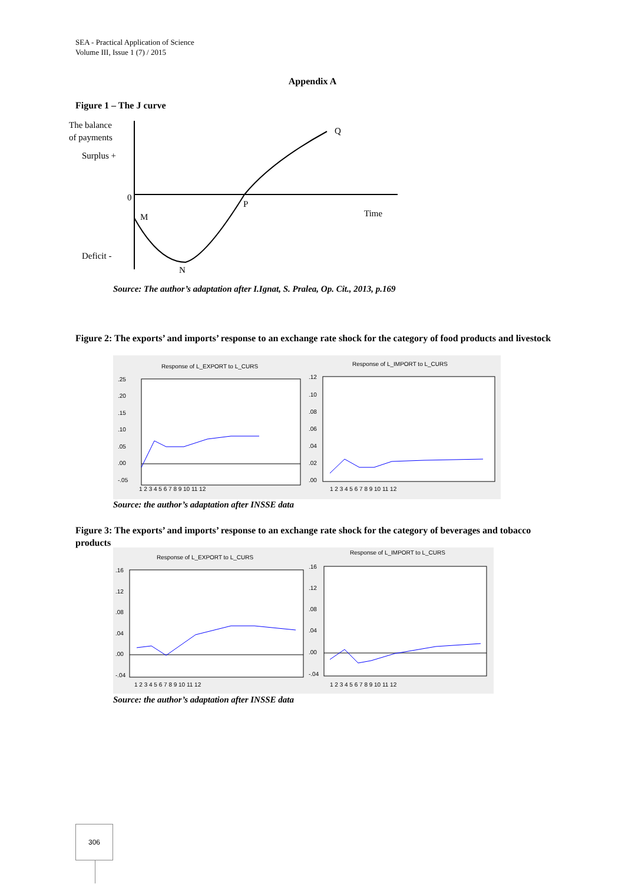SEA - Practical Application of Science
Volume III, Issue 1 (7) / 2015
Appendix A
Figure 1 – The J curve
The balance
of payments
Surplus +
0
M
P
Q
Time
Deficit -
N
Source: The author’s adaptation after I.Ignat, S. Pralea, Op. Cit., 2013, p.169
Figure 2: The exports’ and imports’ response to an exchange rate shock for the category of food products and livestock
Response of L_EXPORT to L_CURS
.25
.20
.15
.10
.05
.00
-.05
1 2 3 4 5 6 7 8 9 10 11 12
Response of L_IMPORT to L_CURS
.12
.10
.08
.06
.04
.02
.00
1 2 3 4 5 6 7 8 9 10 11 12
Source: the author’s adaptation after INSSE data
Figure 3: The exports’ and imports’ response to an exchange rate shock for the category of beverages and tobacco products
Response of L_EXPORT to L_CURS
.16
.12
.08
.04
.00
-.04
1 2 3 4 5 6 7 8 9 10 11 12
Response of L_IMPORT to L_CURS
.16
.12
.08
.04
.00
-.04
1 2 3 4 5 6 7 8 9 10 11 12
Source: the author’s adaptation after INSSE data
306